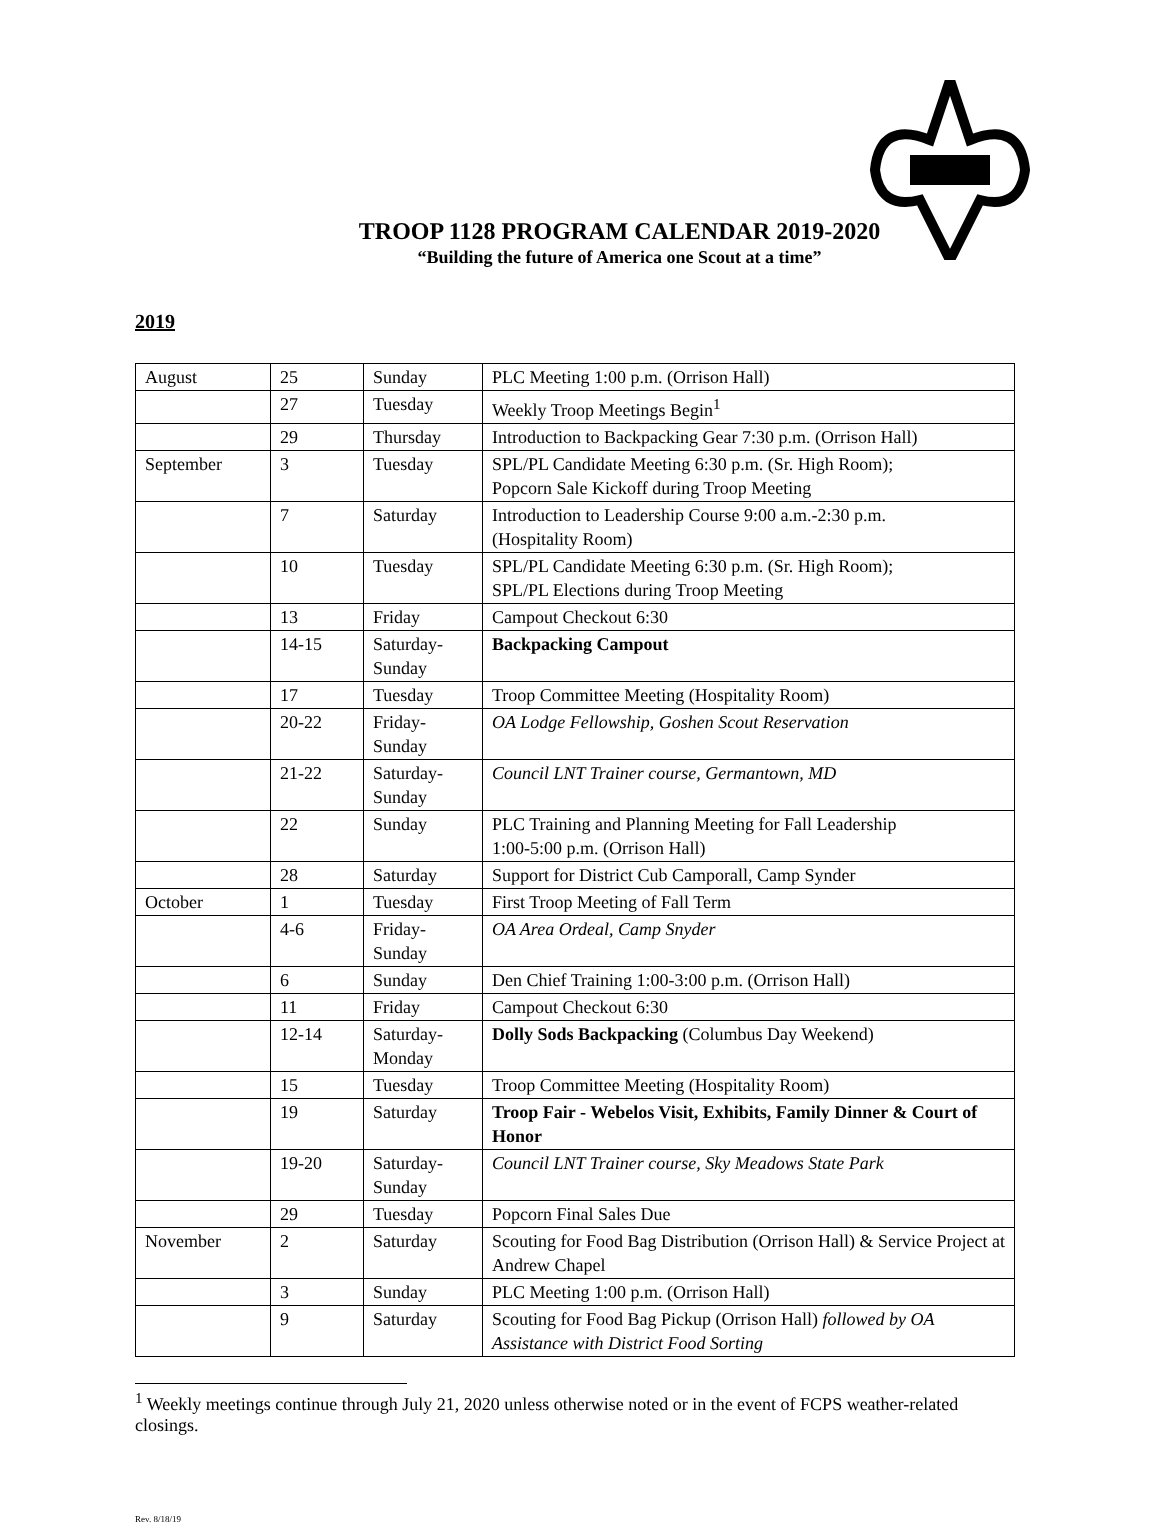TROOP 1128 PROGRAM CALENDAR 2019-2020
“Building the future of America one Scout at a time”
2019
| August | 25 | Sunday | PLC Meeting 1:00 p.m. (Orrison Hall) |
| | 27 | Tuesday | Weekly Troop Meetings Begin<sup>1</sup> |
| | 29 | Thursday | Introduction to Backpacking Gear 7:30 p.m. (Orrison Hall) |
| September | 3 | Tuesday | SPL/PL Candidate Meeting 6:30 p.m. (Sr. High Room); Popcorn Sale Kickoff during Troop Meeting |
| | 7 | Saturday | Introduction to Leadership Course 9:00 a.m.-2:30 p.m. (Hospitality Room) |
| | 10 | Tuesday | SPL/PL Candidate Meeting 6:30 p.m. (Sr. High Room); SPL/PL Elections during Troop Meeting |
| | 13 | Friday | Campout Checkout 6:30 |
| | 14-15 | Saturday- Sunday | Backpacking Campout |
| | 17 | Tuesday | Troop Committee Meeting (Hospitality Room) |
| | 20-22 | Friday- Sunday | OA Lodge Fellowship, Goshen Scout Reservation |
| | 21-22 | Saturday- Sunday | Council LNT Trainer course, Germantown, MD |
| | 22 | Sunday | PLC Training and Planning Meeting for Fall Leadership 1:00-5:00 p.m. (Orrison Hall) |
| | 28 | Saturday | Support for District Cub Camporall, Camp Synder |
| October | 1 | Tuesday | First Troop Meeting of Fall Term |
| | 4-6 | Friday- Sunday | OA Area Ordeal, Camp Snyder |
| | 6 | Sunday | Den Chief Training 1:00-3:00 p.m. (Orrison Hall) |
| | 11 | Friday | Campout Checkout 6:30 |
| | 12-14 | Saturday- Monday | Dolly Sods Backpacking (Columbus Day Weekend) |
| | 15 | Tuesday | Troop Committee Meeting (Hospitality Room) |
| | 19 | Saturday | Troop Fair - Webelos Visit, Exhibits, Family Dinner & Court of Honor |
| | 19-20 | Saturday- Sunday | Council LNT Trainer course, Sky Meadows State Park |
| | 29 | Tuesday | Popcorn Final Sales Due |
| November | 2 | Saturday | Scouting for Food Bag Distribution (Orrison Hall) & Service Project at Andrew Chapel |
| | 3 | Sunday | PLC Meeting 1:00 p.m. (Orrison Hall) |
| | 9 | Saturday | Scouting for Food Bag Pickup (Orrison Hall) followed by OA Assistance with District Food Sorting |
<sup>1</sup> Weekly meetings continue through July 21, 2020 unless otherwise noted or in the event of FCPS weather-related closings.
Rev. 8/18/19